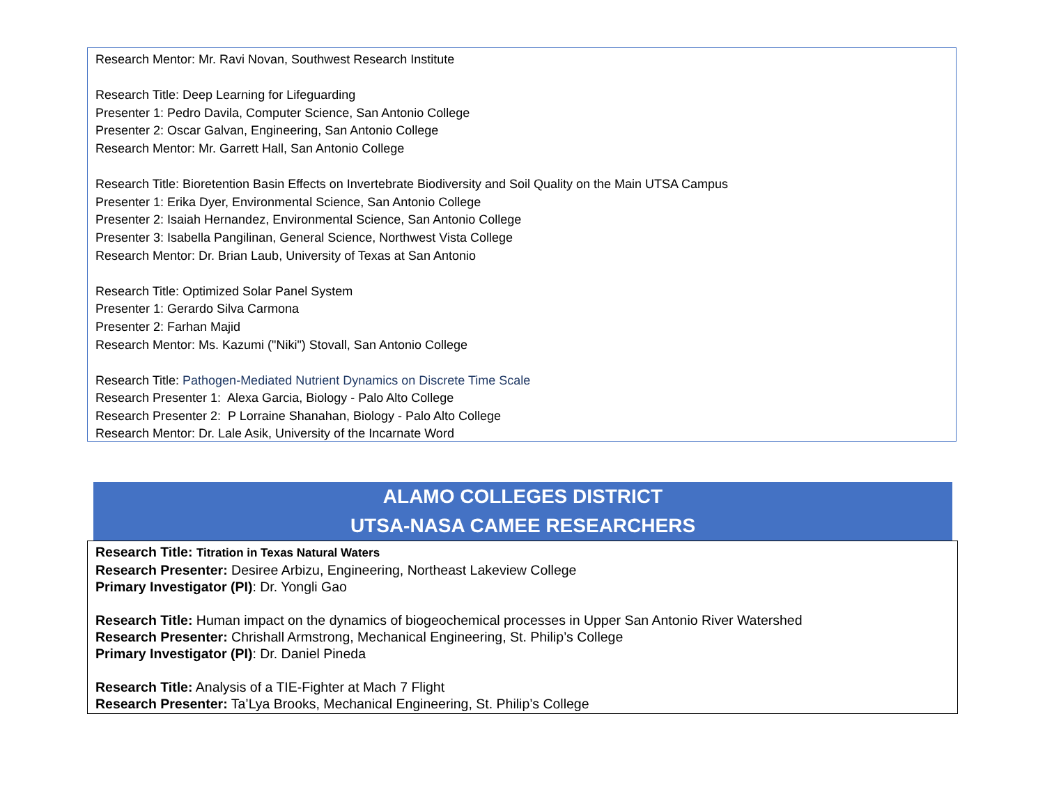Research Mentor: Mr. Ravi Novan, Southwest Research Institute
Research Title: Deep Learning for Lifeguarding
Presenter 1: Pedro Davila, Computer Science, San Antonio College
Presenter 2: Oscar Galvan, Engineering, San Antonio College
Research Mentor: Mr. Garrett Hall, San Antonio College
Research Title: Bioretention Basin Effects on Invertebrate Biodiversity and Soil Quality on the Main UTSA Campus
Presenter 1: Erika Dyer, Environmental Science, San Antonio College
Presenter 2: Isaiah Hernandez, Environmental Science, San Antonio College
Presenter 3: Isabella Pangilinan, General Science, Northwest Vista College
Research Mentor: Dr. Brian Laub, University of Texas at San Antonio
Research Title: Optimized Solar Panel System
Presenter 1: Gerardo Silva Carmona
Presenter 2: Farhan Majid
Research Mentor: Ms. Kazumi ("Niki") Stovall, San Antonio College
Research Title: Pathogen-Mediated Nutrient Dynamics on Discrete Time Scale
Research Presenter 1: Alexa Garcia, Biology - Palo Alto College
Research Presenter 2: P Lorraine Shanahan, Biology - Palo Alto College
Research Mentor: Dr. Lale Asik, University of the Incarnate Word
ALAMO COLLEGES DISTRICT
UTSA-NASA CAMEE RESEARCHERS
Research Title: Titration in Texas Natural Waters
Research Presenter: Desiree Arbizu, Engineering, Northeast Lakeview College
Primary Investigator (PI): Dr. Yongli Gao
Research Title: Human impact on the dynamics of biogeochemical processes in Upper San Antonio River Watershed
Research Presenter: Chrishall Armstrong, Mechanical Engineering, St. Philip’s College
Primary Investigator (PI): Dr. Daniel Pineda
Research Title: Analysis of a TIE-Fighter at Mach 7 Flight
Research Presenter: Ta’Lya Brooks, Mechanical Engineering, St. Philip’s College